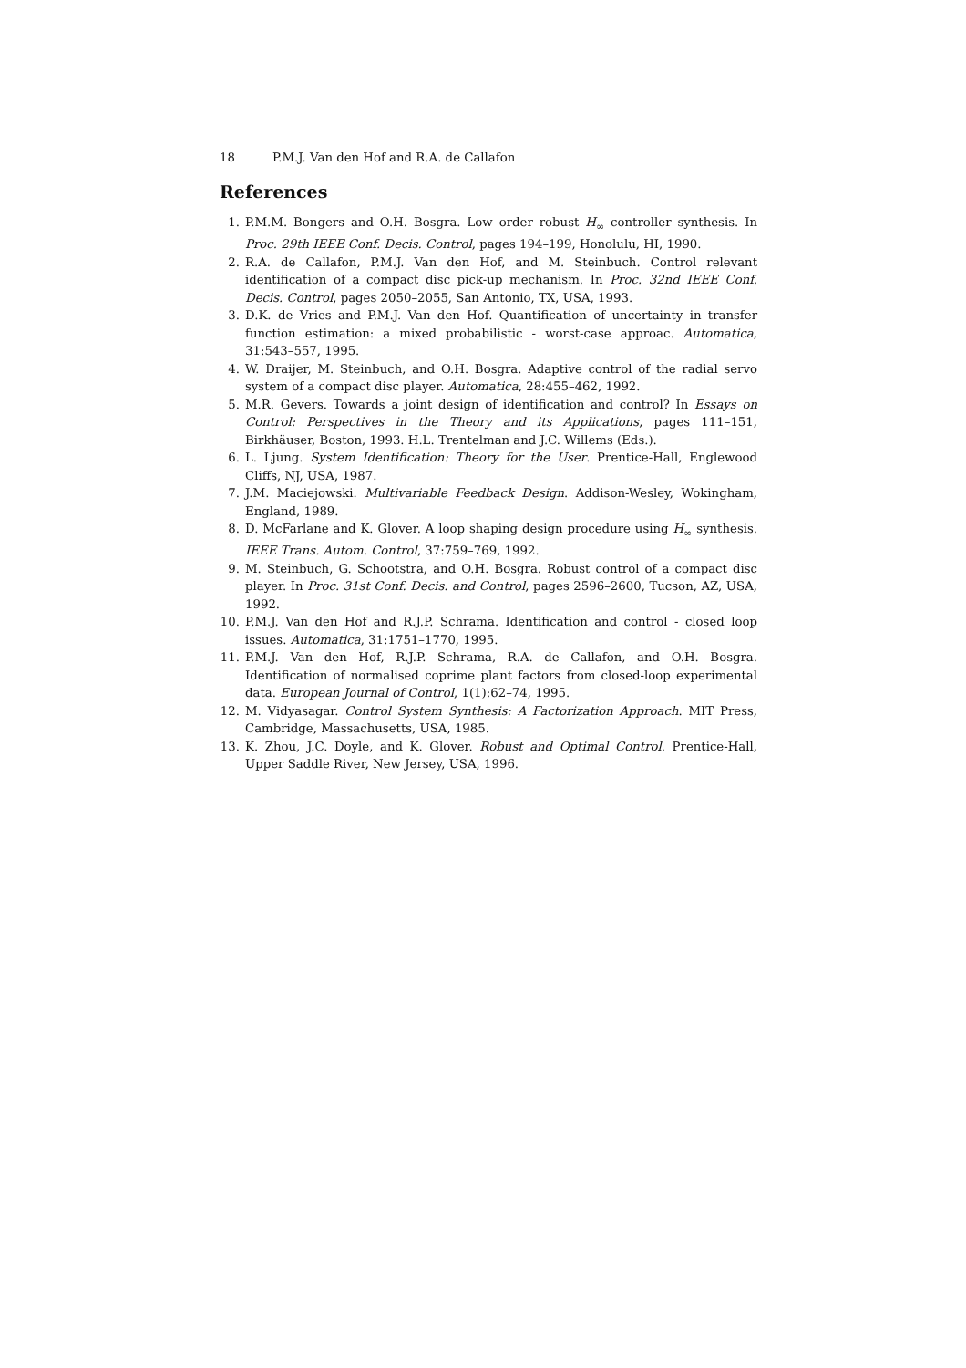18 P.M.J. Van den Hof and R.A. de Callafon
References
1. P.M.M. Bongers and O.H. Bosgra. Low order robust H<sub>∞</sub> controller synthesis. In Proc. 29th IEEE Conf. Decis. Control, pages 194–199, Honolulu, HI, 1990.
2. R.A. de Callafon, P.M.J. Van den Hof, and M. Steinbuch. Control relevant identification of a compact disc pick-up mechanism. In Proc. 32nd IEEE Conf. Decis. Control, pages 2050–2055, San Antonio, TX, USA, 1993.
3. D.K. de Vries and P.M.J. Van den Hof. Quantification of uncertainty in transfer function estimation: a mixed probabilistic - worst-case approac. Automatica, 31:543–557, 1995.
4. W. Draijer, M. Steinbuch, and O.H. Bosgra. Adaptive control of the radial servo system of a compact disc player. Automatica, 28:455–462, 1992.
5. M.R. Gevers. Towards a joint design of identification and control? In Essays on Control: Perspectives in the Theory and its Applications, pages 111–151, Birkhäuser, Boston, 1993. H.L. Trentelman and J.C. Willems (Eds.).
6. L. Ljung. System Identification: Theory for the User. Prentice-Hall, Englewood Cliffs, NJ, USA, 1987.
7. J.M. Maciejowski. Multivariable Feedback Design. Addison-Wesley, Wokingham, England, 1989.
8. D. McFarlane and K. Glover. A loop shaping design procedure using H<sub>∞</sub> synthesis. IEEE Trans. Autom. Control, 37:759–769, 1992.
9. M. Steinbuch, G. Schootstra, and O.H. Bosgra. Robust control of a compact disc player. In Proc. 31st Conf. Decis. and Control, pages 2596–2600, Tucson, AZ, USA, 1992.
10. P.M.J. Van den Hof and R.J.P. Schrama. Identification and control - closed loop issues. Automatica, 31:1751–1770, 1995.
11. P.M.J. Van den Hof, R.J.P. Schrama, R.A. de Callafon, and O.H. Bosgra. Identification of normalised coprime plant factors from closed-loop experimental data. European Journal of Control, 1(1):62–74, 1995.
12. M. Vidyasagar. Control System Synthesis: A Factorization Approach. MIT Press, Cambridge, Massachusetts, USA, 1985.
13. K. Zhou, J.C. Doyle, and K. Glover. Robust and Optimal Control. Prentice-Hall, Upper Saddle River, New Jersey, USA, 1996.